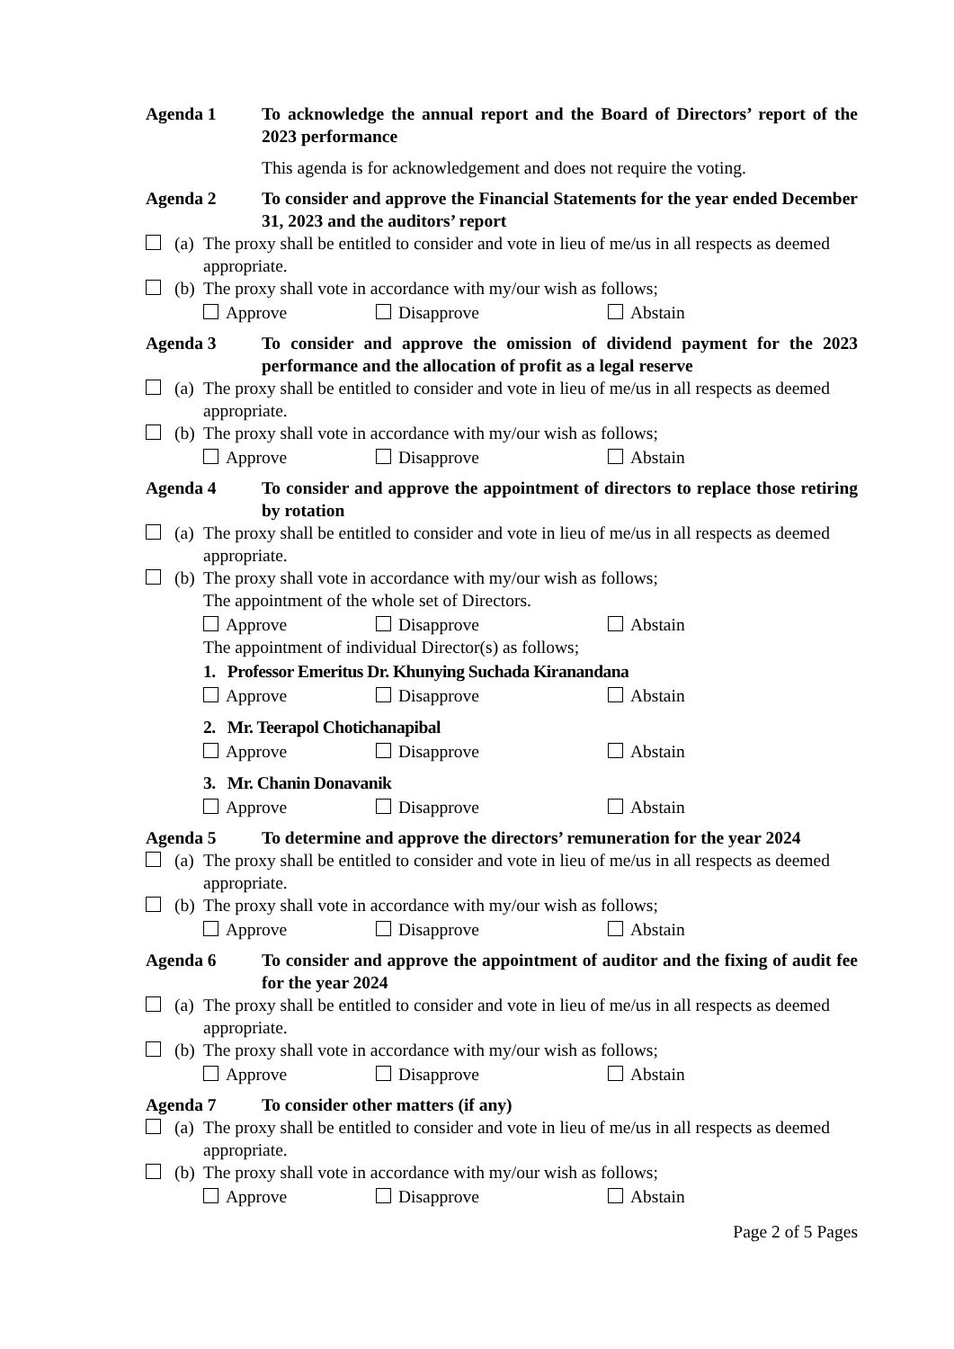Agenda 1 To acknowledge the annual report and the Board of Directors’ report of the 2023 performance
This agenda is for acknowledgement and does not require the voting.
Agenda 2 To consider and approve the Financial Statements for the year ended December 31, 2023 and the auditors’ report
(a)
The proxy shall be entitled to consider and vote in lieu of me/us in all respects as deemed appropriate.
(b)
The proxy shall vote in accordance with my/our wish as follows;
Approve Disapprove Abstain
Agenda 3 To consider and approve the omission of dividend payment for the 2023 performance and the allocation of profit as a legal reserve
(a)
The proxy shall be entitled to consider and vote in lieu of me/us in all respects as deemed appropriate.
(b)
The proxy shall vote in accordance with my/our wish as follows;
Approve Disapprove Abstain
Agenda 4 To consider and approve the appointment of directors to replace those retiring by rotation
(a)
The proxy shall be entitled to consider and vote in lieu of me/us in all respects as deemed appropriate.
(b)
The proxy shall vote in accordance with my/our wish as follows;
The appointment of the whole set of Directors.
Approve Disapprove Abstain
The appointment of individual Director(s) as follows;
1. Professor Emeritus Dr. Khunying Suchada Kiranandana
Approve Disapprove Abstain
2. Mr. Teerapol Chotichanapibal
Approve Disapprove Abstain
3. Mr. Chanin Donavanik
Approve Disapprove Abstain
Agenda 5 To determine and approve the directors’ remuneration for the year 2024
(a)
The proxy shall be entitled to consider and vote in lieu of me/us in all respects as deemed appropriate.
(b)
The proxy shall vote in accordance with my/our wish as follows;
Approve Disapprove Abstain
Agenda 6 To consider and approve the appointment of auditor and the fixing of audit fee for the year 2024
(a)
The proxy shall be entitled to consider and vote in lieu of me/us in all respects as deemed appropriate.
(b)
The proxy shall vote in accordance with my/our wish as follows;
Approve Disapprove Abstain
Agenda 7 To consider other matters (if any)
(a)
The proxy shall be entitled to consider and vote in lieu of me/us in all respects as deemed appropriate.
(b)
The proxy shall vote in accordance with my/our wish as follows;
Approve Disapprove Abstain
Page 2 of 5 Pages